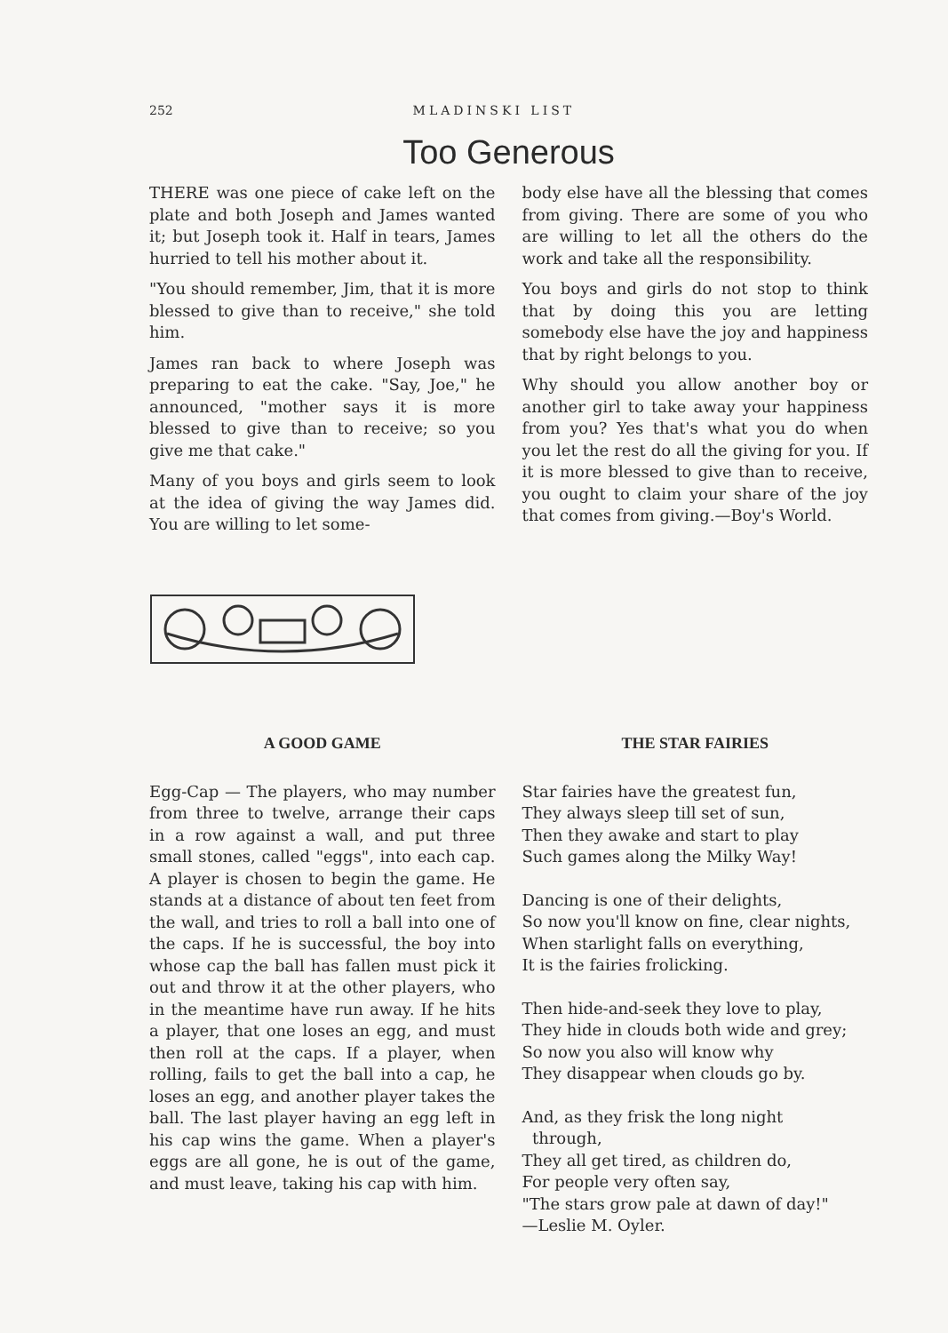252 MLADINSKI LIST
Too Generous
THERE was one piece of cake left on the plate and both Joseph and James wanted it; but Joseph took it. Half in tears, James hurried to tell his mother about it.
"You should remember, Jim, that it is more blessed to give than to receive," she told him.
James ran back to where Joseph was preparing to eat the cake. "Say, Joe," he announced, "mother says it is more blessed to give than to receive; so you give me that cake."
Many of you boys and girls seem to look at the idea of giving the way James did. You are willing to let some-
body else have all the blessing that comes from giving. There are some of you who are willing to let all the others do the work and take all the responsibility.
You boys and girls do not stop to think that by doing this you are letting somebody else have the joy and happiness that by right belongs to you.
Why should you allow another boy or another girl to take away your happiness from you? Yes that's what you do when you let the rest do all the giving for you. If it is more blessed to give than to receive, you ought to claim your share of the joy that comes from giving.—Boy's World.
A GOOD GAME
Egg-Cap — The players, who may number from three to twelve, arrange their caps in a row against a wall, and put three small stones, called "eggs", into each cap. A player is chosen to begin the game. He stands at a distance of about ten feet from the wall, and tries to roll a ball into one of the caps. If he is successful, the boy into whose cap the ball has fallen must pick it out and throw it at the other players, who in the meantime have run away. If he hits a player, that one loses an egg, and must then roll at the caps. If a player, when rolling, fails to get the ball into a cap, he loses an egg, and another player takes the ball. The last player having an egg left in his cap wins the game. When a player's eggs are all gone, he is out of the game, and must leave, taking his cap with him.
THE STAR FAIRIES
Star fairies have the greatest fun,
They always sleep till set of sun,
Then they awake and start to play
Such games along the Milky Way!
Dancing is one of their delights,
So now you'll know on fine, clear nights,
When starlight falls on everything,
It is the fairies frolicking.
Then hide-and-seek they love to play,
They hide in clouds both wide and grey;
So now you also will know why
They disappear when clouds go by.
And, as they frisk the long night
through,
They all get tired, as children do,
For people very often say,
"The stars grow pale at dawn of day!"
—Leslie M. Oyler.